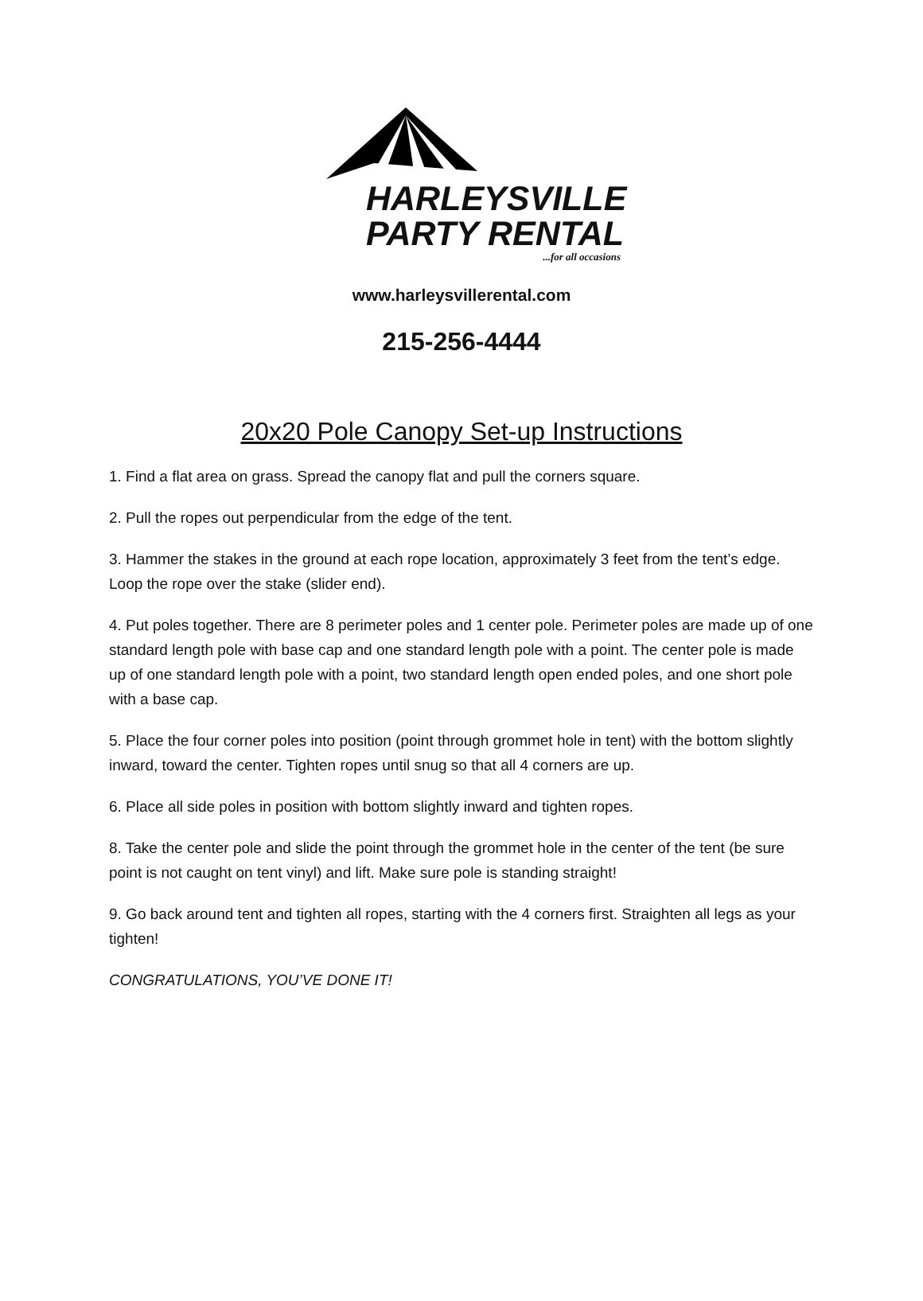HARLEYSVILLE
PARTY RENTAL
...for all occasions
www.harleysvillerental.com
215-256-4444
20x20 Pole Canopy Set-up Instructions
1. Find a flat area on grass. Spread the canopy flat and pull the corners square.
2. Pull the ropes out perpendicular from the edge of the tent.
3. Hammer the stakes in the ground at each rope location, approximately 3 feet from the tent’s edge. Loop the rope over the stake (slider end).
4. Put poles together. There are 8 perimeter poles and 1 center pole. Perimeter poles are made up of one standard length pole with base cap and one standard length pole with a point. The center pole is made up of one standard length pole with a point, two standard length open ended poles, and one short pole with a base cap.
5. Place the four corner poles into position (point through grommet hole in tent) with the bottom slightly inward, toward the center. Tighten ropes until snug so that all 4 corners are up.
6. Place all side poles in position with bottom slightly inward and tighten ropes.
8. Take the center pole and slide the point through the grommet hole in the center of the tent (be sure point is not caught on tent vinyl) and lift. Make sure pole is standing straight!
9. Go back around tent and tighten all ropes, starting with the 4 corners first. Straighten all legs as your tighten!
CONGRATULATIONS, YOU’VE DONE IT!